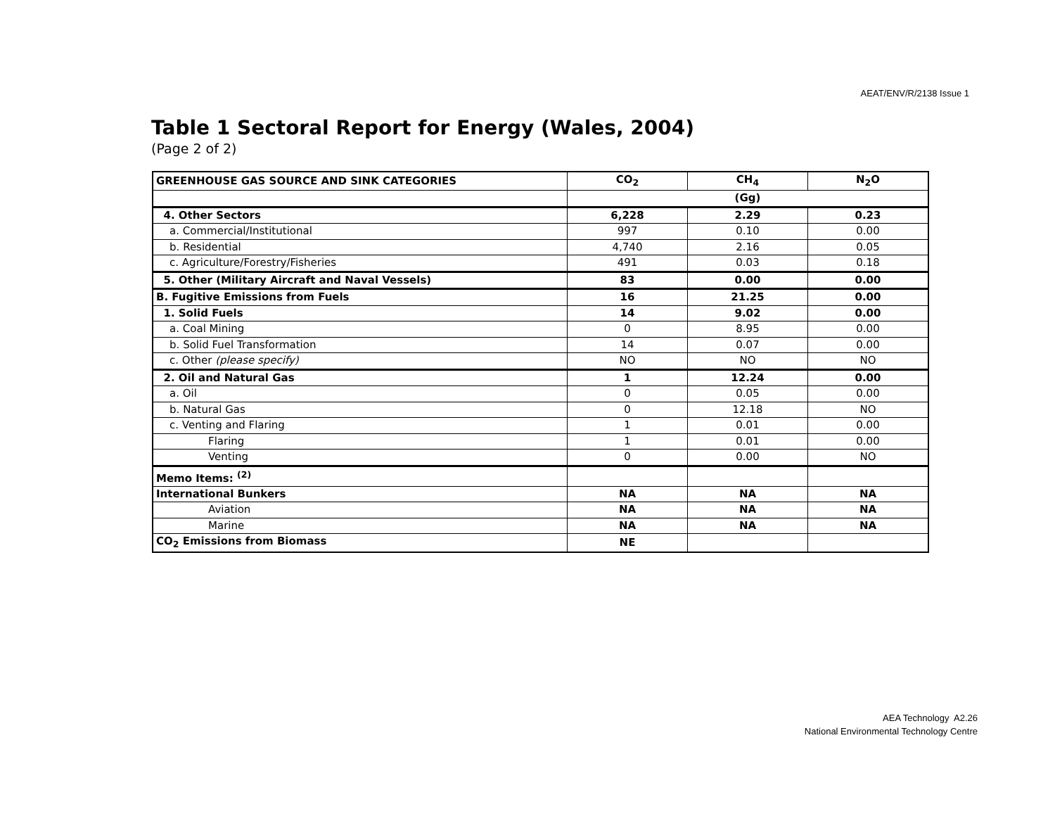AEAT/ENV/R/2138 Issue 1
Table 1 Sectoral Report for Energy (Wales, 2004)
(Page 2 of 2)
| GREENHOUSE GAS SOURCE AND SINK CATEGORIES | CO<sub>2</sub> | CH<sub>4</sub> | N<sub>2</sub>O |
| --- | --- | --- | --- |
| | (Gg) | | |
| 4. Other Sectors | 6,228 | 2.29 | 0.23 |
| a. Commercial/Institutional | 997 | 0.10 | 0.00 |
| b. Residential | 4,740 | 2.16 | 0.05 |
| c. Agriculture/Forestry/Fisheries | 491 | 0.03 | 0.18 |
| 5. Other (Military Aircraft and Naval Vessels) | 83 | 0.00 | 0.00 |
| B. Fugitive Emissions from Fuels | 16 | 21.25 | 0.00 |
| 1. Solid Fuels | 14 | 9.02 | 0.00 |
| a. Coal Mining | 0 | 8.95 | 0.00 |
| b. Solid Fuel Transformation | 14 | 0.07 | 0.00 |
| c. Other (please specify) | NO | NO | NO |
| 2. Oil and Natural Gas | 1 | 12.24 | 0.00 |
| a. Oil | 0 | 0.05 | 0.00 |
| b. Natural Gas | 0 | 12.18 | NO |
| c. Venting and Flaring | 1 | 0.01 | 0.00 |
| Flaring | 1 | 0.01 | 0.00 |
| Venting | 0 | 0.00 | NO |
| Memo Items: <sup>(2)</sup> | | | |
| International Bunkers | NA | NA | NA |
| Aviation | NA | NA | NA |
| Marine | NA | NA | NA |
| CO<sub>2</sub> Emissions from Biomass | NE | | |
AEA Technology A2.26
National Environmental Technology Centre